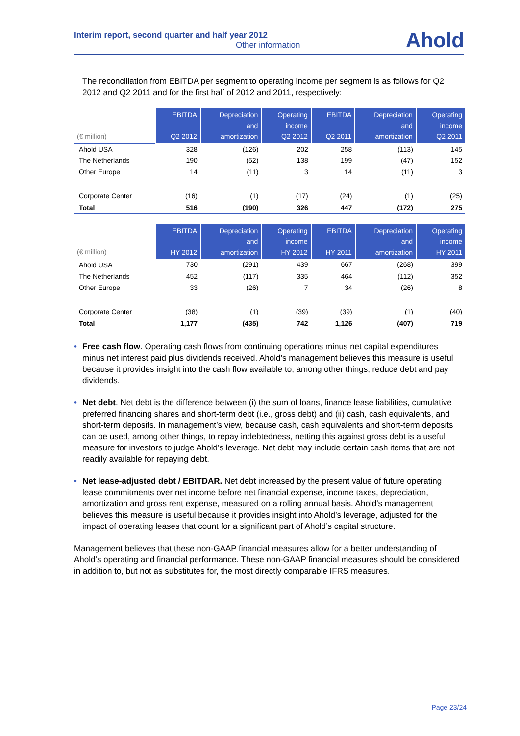Interim report, second quarter and half year 2012
Other information
Ahold
The reconciliation from EBITDA per segment to operating income per segment is as follows for Q2 2012 and Q2 2011 and for the first half of 2012 and 2011, respectively:
| (€ million) | EBITDA Q2 2012 | Depreciation and amortization | Operating income Q2 2012 | EBITDA Q2 2011 | Depreciation and amortization | Operating income Q2 2011 |
| --- | --- | --- | --- | --- | --- | --- |
| Ahold USA | 328 | (126) | 202 | 258 | (113) | 145 |
| The Netherlands | 190 | (52) | 138 | 199 | (47) | 152 |
| Other Europe | 14 | (11) | 3 | 14 | (11) | 3 |
| Corporate Center | (16) | (1) | (17) | (24) | (1) | (25) |
| Total | 516 | (190) | 326 | 447 | (172) | 275 |
| (€ million) | EBITDA HY 2012 | Depreciation and amortization | Operating income HY 2012 | EBITDA HY 2011 | Depreciation and amortization | Operating income HY 2011 |
| --- | --- | --- | --- | --- | --- | --- |
| Ahold USA | 730 | (291) | 439 | 667 | (268) | 399 |
| The Netherlands | 452 | (117) | 335 | 464 | (112) | 352 |
| Other Europe | 33 | (26) | 7 | 34 | (26) | 8 |
| Corporate Center | (38) | (1) | (39) | (39) | (1) | (40) |
| Total | 1,177 | (435) | 742 | 1,126 | (407) | 719 |
• Free cash flow. Operating cash flows from continuing operations minus net capital expenditures minus net interest paid plus dividends received. Ahold’s management believes this measure is useful because it provides insight into the cash flow available to, among other things, reduce debt and pay dividends.
• Net debt. Net debt is the difference between (i) the sum of loans, finance lease liabilities, cumulative preferred financing shares and short-term debt (i.e., gross debt) and (ii) cash, cash equivalents, and short-term deposits. In management’s view, because cash, cash equivalents and short-term deposits can be used, among other things, to repay indebtedness, netting this against gross debt is a useful measure for investors to judge Ahold’s leverage. Net debt may include certain cash items that are not readily available for repaying debt.
• Net lease-adjusted debt / EBITDAR. Net debt increased by the present value of future operating lease commitments over net income before net financial expense, income taxes, depreciation, amortization and gross rent expense, measured on a rolling annual basis. Ahold’s management believes this measure is useful because it provides insight into Ahold’s leverage, adjusted for the impact of operating leases that count for a significant part of Ahold’s capital structure.
Management believes that these non-GAAP financial measures allow for a better understanding of Ahold’s operating and financial performance. These non-GAAP financial measures should be considered in addition to, but not as substitutes for, the most directly comparable IFRS measures.
Page 23/24